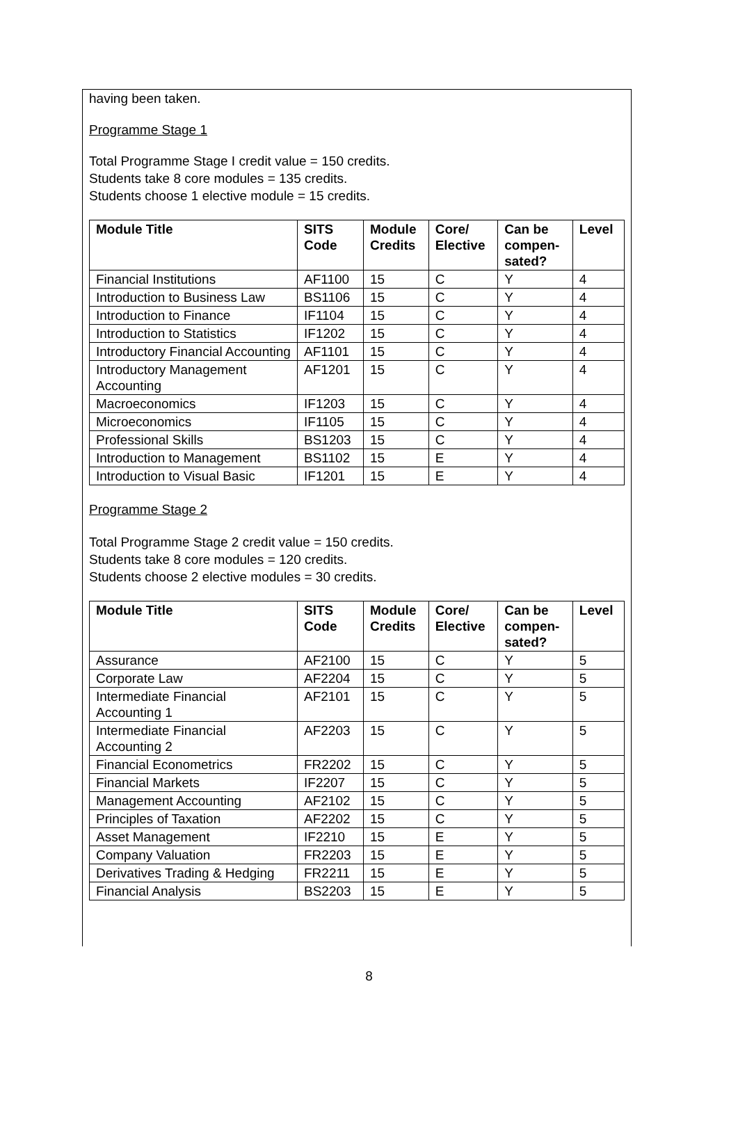having been taken.
Programme Stage 1
Total Programme Stage I credit value = 150 credits.
Students take 8 core modules = 135 credits.
Students choose 1 elective module = 15 credits.
| Module Title | SITS Code | Module Credits | Core/ Elective | Can be compen- sated? | Level |
| --- | --- | --- | --- | --- | --- |
| Financial Institutions | AF1100 | 15 | C | Y | 4 |
| Introduction to Business Law | BS1106 | 15 | C | Y | 4 |
| Introduction to Finance | IF1104 | 15 | C | Y | 4 |
| Introduction to Statistics | IF1202 | 15 | C | Y | 4 |
| Introductory Financial Accounting | AF1101 | 15 | C | Y | 4 |
| Introductory Management Accounting | AF1201 | 15 | C | Y | 4 |
| Macroeconomics | IF1203 | 15 | C | Y | 4 |
| Microeconomics | IF1105 | 15 | C | Y | 4 |
| Professional Skills | BS1203 | 15 | C | Y | 4 |
| Introduction to Management | BS1102 | 15 | E | Y | 4 |
| Introduction to Visual Basic | IF1201 | 15 | E | Y | 4 |
Programme Stage 2
Total Programme Stage 2 credit value = 150 credits.
Students take 8 core modules = 120 credits.
Students choose 2 elective modules = 30 credits.
| Module Title | SITS Code | Module Credits | Core/ Elective | Can be compen- sated? | Level |
| --- | --- | --- | --- | --- | --- |
| Assurance | AF2100 | 15 | C | Y | 5 |
| Corporate Law | AF2204 | 15 | C | Y | 5 |
| Intermediate Financial Accounting 1 | AF2101 | 15 | C | Y | 5 |
| Intermediate Financial Accounting 2 | AF2203 | 15 | C | Y | 5 |
| Financial Econometrics | FR2202 | 15 | C | Y | 5 |
| Financial Markets | IF2207 | 15 | C | Y | 5 |
| Management Accounting | AF2102 | 15 | C | Y | 5 |
| Principles of Taxation | AF2202 | 15 | C | Y | 5 |
| Asset Management | IF2210 | 15 | E | Y | 5 |
| Company Valuation | FR2203 | 15 | E | Y | 5 |
| Derivatives Trading & Hedging | FR2211 | 15 | E | Y | 5 |
| Financial Analysis | BS2203 | 15 | E | Y | 5 |
8